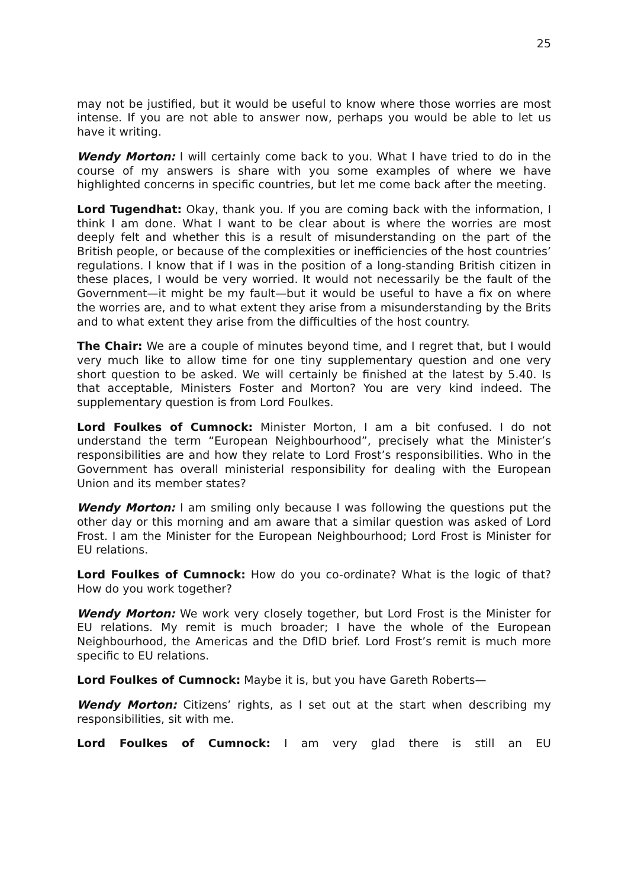25
may not be justified, but it would be useful to know where those worries are most intense. If you are not able to answer now, perhaps you would be able to let us have it writing.
Wendy Morton: I will certainly come back to you. What I have tried to do in the course of my answers is share with you some examples of where we have highlighted concerns in specific countries, but let me come back after the meeting.
Lord Tugendhat: Okay, thank you. If you are coming back with the information, I think I am done. What I want to be clear about is where the worries are most deeply felt and whether this is a result of misunderstanding on the part of the British people, or because of the complexities or inefficiencies of the host countries’ regulations. I know that if I was in the position of a long-standing British citizen in these places, I would be very worried. It would not necessarily be the fault of the Government—it might be my fault—but it would be useful to have a fix on where the worries are, and to what extent they arise from a misunderstanding by the Brits and to what extent they arise from the difficulties of the host country.
The Chair: We are a couple of minutes beyond time, and I regret that, but I would very much like to allow time for one tiny supplementary question and one very short question to be asked. We will certainly be finished at the latest by 5.40. Is that acceptable, Ministers Foster and Morton? You are very kind indeed. The supplementary question is from Lord Foulkes.
Lord Foulkes of Cumnock: Minister Morton, I am a bit confused. I do not understand the term “European Neighbourhood”, precisely what the Minister’s responsibilities are and how they relate to Lord Frost’s responsibilities. Who in the Government has overall ministerial responsibility for dealing with the European Union and its member states?
Wendy Morton: I am smiling only because I was following the questions put the other day or this morning and am aware that a similar question was asked of Lord Frost. I am the Minister for the European Neighbourhood; Lord Frost is Minister for EU relations.
Lord Foulkes of Cumnock: How do you co-ordinate? What is the logic of that? How do you work together?
Wendy Morton: We work very closely together, but Lord Frost is the Minister for EU relations. My remit is much broader; I have the whole of the European Neighbourhood, the Americas and the DfID brief. Lord Frost’s remit is much more specific to EU relations.
Lord Foulkes of Cumnock: Maybe it is, but you have Gareth Roberts—
Wendy Morton: Citizens’ rights, as I set out at the start when describing my responsibilities, sit with me.
Lord Foulkes of Cumnock: I am very glad there is still an EU